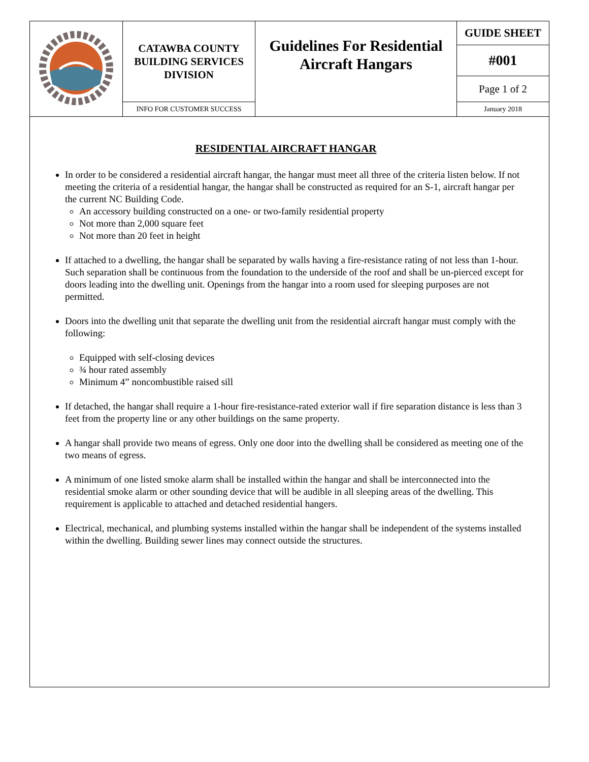| | CATAWBA COUNTY BUILDING SERVICES DIVISION | Guidelines For Residential Aircraft Hangars | GUIDE SHEET |
| | | | #001 |
| | | | Page 1 of 2 |
| | INFO FOR CUSTOMER SUCCESS | | January 2018 |
RESIDENTIAL AIRCRAFT HANGAR
In order to be considered a residential aircraft hangar, the hangar must meet all three of the criteria listen below. If not meeting the criteria of a residential hangar, the hangar shall be constructed as required for an S-1, aircraft hangar per the current NC Building Code.
An accessory building constructed on a one- or two-family residential property
Not more than 2,000 square feet
Not more than 20 feet in height
If attached to a dwelling, the hangar shall be separated by walls having a fire-resistance rating of not less than 1-hour. Such separation shall be continuous from the foundation to the underside of the roof and shall be un-pierced except for doors leading into the dwelling unit. Openings from the hangar into a room used for sleeping purposes are not permitted.
Doors into the dwelling unit that separate the dwelling unit from the residential aircraft hangar must comply with the following:
Equipped with self-closing devices
¾ hour rated assembly
Minimum 4” noncombustible raised sill
If detached, the hangar shall require a 1-hour fire-resistance-rated exterior wall if fire separation distance is less than 3 feet from the property line or any other buildings on the same property.
A hangar shall provide two means of egress. Only one door into the dwelling shall be considered as meeting one of the two means of egress.
A minimum of one listed smoke alarm shall be installed within the hangar and shall be interconnected into the residential smoke alarm or other sounding device that will be audible in all sleeping areas of the dwelling. This requirement is applicable to attached and detached residential hangers.
Electrical, mechanical, and plumbing systems installed within the hangar shall be independent of the systems installed within the dwelling. Building sewer lines may connect outside the structures.